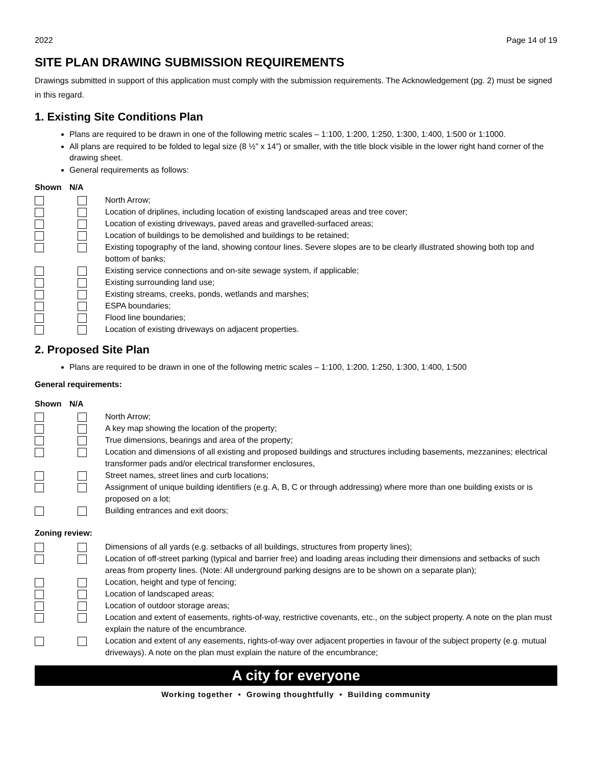2022 Page 14 of 19
SITE PLAN DRAWING SUBMISSION REQUIREMENTS
Drawings submitted in support of this application must comply with the submission requirements. The Acknowledgement (pg. 2) must be signed in this regard.
1. Existing Site Conditions Plan
Plans are required to be drawn in one of the following metric scales – 1:100, 1:200, 1:250, 1:300, 1:400, 1:500 or 1:1000.
All plans are required to be folded to legal size (8 ½” x 14”) or smaller, with the title block visible in the lower right hand corner of the drawing sheet.
General requirements as follows:
Shown N/A
North Arrow;
Location of driplines, including location of existing landscaped areas and tree cover;
Location of existing driveways, paved areas and gravelled-surfaced areas;
Location of buildings to be demolished and buildings to be retained;
Existing topography of the land, showing contour lines. Severe slopes are to be clearly illustrated showing both top and bottom of banks;
Existing service connections and on-site sewage system, if applicable;
Existing surrounding land use;
Existing streams, creeks, ponds, wetlands and marshes;
ESPA boundaries;
Flood line boundaries;
Location of existing driveways on adjacent properties.
2. Proposed Site Plan
Plans are required to be drawn in one of the following metric scales – 1:100, 1:200, 1:250, 1:300, 1:400, 1:500
General requirements:
Shown N/A
North Arrow;
A key map showing the location of the property;
True dimensions, bearings and area of the property;
Location and dimensions of all existing and proposed buildings and structures including basements, mezzanines; electrical transformer pads and/or electrical transformer enclosures,
Street names, street lines and curb locations;
Assignment of unique building identifiers (e.g. A, B, C or through addressing) where more than one building exists or is proposed on a lot;
Building entrances and exit doors;
Zoning review:
Dimensions of all yards (e.g. setbacks of all buildings, structures from property lines);
Location of off-street parking (typical and barrier free) and loading areas including their dimensions and setbacks of such areas from property lines. (Note: All underground parking designs are to be shown on a separate plan);
Location, height and type of fencing;
Location of landscaped areas;
Location of outdoor storage areas;
Location and extent of easements, rights-of-way, restrictive covenants, etc., on the subject property. A note on the plan must explain the nature of the encumbrance.
Location and extent of any easements, rights-of-way over adjacent properties in favour of the subject property (e.g. mutual driveways). A note on the plan must explain the nature of the encumbrance;
A city for everyone
Working together • Growing thoughtfully • Building community